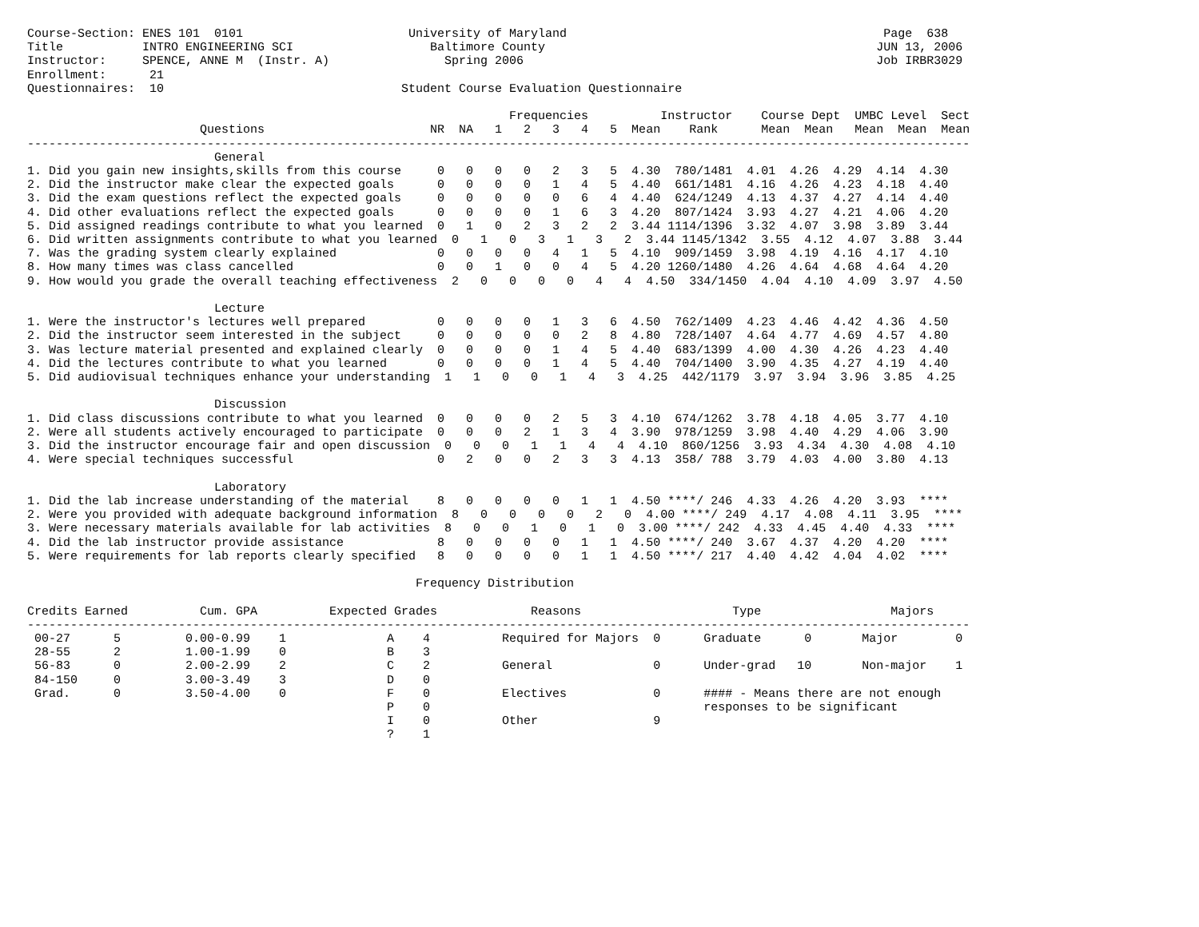Course-Section: ENES 101  0101                       University of Maryland                                            Page  638
Title           INTRO ENGINEERING SCI                   Baltimore County                                              JUN 13, 2006
Instructor:     SPENCE, ANNE M  (Instr. A)                Spring 2006                                                 Job IRBR3029
Enrollment:      21
Questionnaires:  10                                 Student Course Evaluation Questionnaire

                                                                   Frequencies          Instructor    Course Dept  UMBC Level  Sect
                        Questions                       NR  NA   1   2   3   4   5  Mean    Rank      Mean  Mean   Mean  Mean  Mean
-----------------------------------------------------------------------------------------------------------------------------------
                          General
1. Did you gain new insights,skills from this course     0   0   0   0   2   3   5  4.30  780/1481  4.01  4.26  4.29  4.14  4.30
2. Did the instructor make clear the expected goals      0   0   0   0   1   4   5  4.40  661/1481  4.16  4.26  4.23  4.18  4.40
3. Did the exam questions reflect the expected goals     0   0   0   0   0   6   4  4.40  624/1249  4.13  4.37  4.27  4.14  4.40
4. Did other evaluations reflect the expected goals      0   0   0   0   1   6   3  4.20  807/1424  3.93  4.27  4.21  4.06  4.20
5. Did assigned readings contribute to what you learned  0   1   0   2   3   2   2  3.44 1114/1396  3.32  4.07  3.98  3.89  3.44
6. Did written assignments contribute to what you learned  0   1   0   3   1   3   2  3.44 1145/1342  3.55  4.12  4.07  3.88  3.44
7. Was the grading system clearly explained              0   0   0   0   4   1   5  4.10  909/1459  3.98  4.19  4.16  4.17  4.10
8. How many times was class cancelled                    0   0   1   0   0   4   5  4.20 1260/1480  4.26  4.64  4.68  4.64  4.20
9. How would you grade the overall teaching effectiveness  2   0   0   0   0   4   4  4.50  334/1450  4.04  4.10  4.09  3.97  4.50

                          Lecture
1. Were the instructor's lectures well prepared          0   0   0   0   1   3   6  4.50  762/1409  4.23  4.46  4.42  4.36  4.50
2. Did the instructor seem interested in the subject     0   0   0   0   0   2   8  4.80  728/1407  4.64  4.77  4.69  4.57  4.80
3. Was lecture material presented and explained clearly  0   0   0   0   1   4   5  4.40  683/1399  4.00  4.30  4.26  4.23  4.40
4. Did the lectures contribute to what you learned       0   0   0   0   1   4   5  4.40  704/1400  3.90  4.35  4.27  4.19  4.40
5. Did audiovisual techniques enhance your understanding  1   1   0   0   1   4   3  4.25  442/1179  3.97  3.94  3.96  3.85  4.25

                          Discussion
1. Did class discussions contribute to what you learned  0   0   0   0   2   5   3  4.10  674/1262  3.78  4.18  4.05  3.77  4.10
2. Were all students actively encouraged to participate  0   0   0   2   1   3   4  3.90  978/1259  3.98  4.40  4.29  4.06  3.90
3. Did the instructor encourage fair and open discussion  0   0   0   1   1   4   4  4.10  860/1256  3.93  4.34  4.30  4.08  4.10
4. Were special techniques successful                    0   2   0   0   2   3   3  4.13  358/ 788  3.79  4.03  4.00  3.80  4.13

                          Laboratory
1. Did the lab increase understanding of the material    8   0   0   0   0   1   1  4.50 ****/ 246  4.33  4.26  4.20  3.93  ****
2. Were you provided with adequate background information  8   0   0   0   0   2   0  4.00 ****/ 249  4.17  4.08  4.11  3.95  ****
3. Were necessary materials available for lab activities  8   0   0   1   0   1   0  3.00 ****/ 242  4.33  4.45  4.40  4.33  ****
4. Did the lab instructor provide assistance             8   0   0   0   0   1   1  4.50 ****/ 240  3.67  4.37  4.20  4.20  ****
5. Were requirements for lab reports clearly specified   8   0   0   0   0   1   1  4.50 ****/ 217  4.40  4.42  4.04  4.02  ****

                                                      Frequency Distribution

Credits Earned          Cum. GPA          Expected Grades             Reasons                     Type                  Majors
-----------------------------------------------------------------------------------------------------------------------------------
 00-27      5         0.00-0.99    1              A    4          Required for Majors  0      Graduate      0       Major        0
 28-55      2         1.00-1.99    0              B    3
 56-83      0         2.00-2.99    2              C    2          General              0      Under-grad   10       Non-major    1
 84-150     0         3.00-3.49    3              D    0
 Grad.      0         3.50-4.00    0              F    0          Electives            0      #### - Means there are not enough
                                                  P    0                                      responses to be significant
                                                  I    0          Other                9
                                                  ?    1